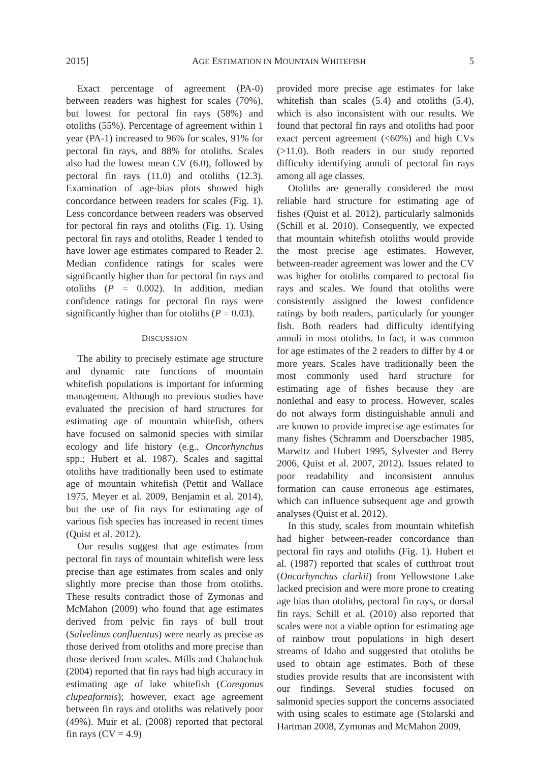2015] AGE ESTIMATION IN MOUNTAIN WHITEFISH 5
Exact percentage of agreement (PA-0) between readers was highest for scales (70%), but lowest for pectoral fin rays (58%) and otoliths (55%). Percentage of agreement within 1 year (PA-1) increased to 96% for scales, 91% for pectoral fin rays, and 88% for otoliths. Scales also had the lowest mean CV (6.0), followed by pectoral fin rays (11.0) and otoliths (12.3). Examination of age-bias plots showed high concordance between readers for scales (Fig. 1). Less concordance between readers was observed for pectoral fin rays and otoliths (Fig. 1). Using pectoral fin rays and otoliths, Reader 1 tended to have lower age estimates compared to Reader 2. Median confidence ratings for scales were significantly higher than for pectoral fin rays and otoliths (P = 0.002). In addition, median confidence ratings for pectoral fin rays were significantly higher than for otoliths (P = 0.03).
DISCUSSION
The ability to precisely estimate age structure and dynamic rate functions of mountain whitefish populations is important for informing management. Although no previous studies have evaluated the precision of hard structures for estimating age of mountain whitefish, others have focused on salmonid species with similar ecology and life history (e.g., Oncorhynchus spp.; Hubert et al. 1987). Scales and sagittal otoliths have traditionally been used to estimate age of mountain whitefish (Pettit and Wallace 1975, Meyer et al. 2009, Benjamin et al. 2014), but the use of fin rays for estimating age of various fish species has increased in recent times (Quist et al. 2012).
Our results suggest that age estimates from pectoral fin rays of mountain whitefish were less precise than age estimates from scales and only slightly more precise than those from otoliths. These results contradict those of Zymonas and McMahon (2009) who found that age estimates derived from pelvic fin rays of bull trout (Salvelinus confluentus) were nearly as precise as those derived from otoliths and more precise than those derived from scales. Mills and Chalanchuk (2004) reported that fin rays had high accuracy in estimating age of lake whitefish (Coregonus clupeaformis); however, exact age agreement between fin rays and otoliths was relatively poor (49%). Muir et al. (2008) reported that pectoral fin rays (CV = 4.9)
provided more precise age estimates for lake whitefish than scales (5.4) and otoliths (5.4), which is also inconsistent with our results. We found that pectoral fin rays and otoliths had poor exact percent agreement (<60%) and high CVs (>11.0). Both readers in our study reported difficulty identifying annuli of pectoral fin rays among all age classes.
Otoliths are generally considered the most reliable hard structure for estimating age of fishes (Quist et al. 2012), particularly salmonids (Schill et al. 2010). Consequently, we expected that mountain whitefish otoliths would provide the most precise age estimates. However, between-reader agreement was lower and the CV was higher for otoliths compared to pectoral fin rays and scales. We found that otoliths were consistently assigned the lowest confidence ratings by both readers, particularly for younger fish. Both readers had difficulty identifying annuli in most otoliths. In fact, it was common for age estimates of the 2 readers to differ by 4 or more years. Scales have traditionally been the most commonly used hard structure for estimating age of fishes because they are nonlethal and easy to process. However, scales do not always form distinguishable annuli and are known to provide imprecise age estimates for many fishes (Schramm and Doerszbacher 1985, Marwitz and Hubert 1995, Sylvester and Berry 2006, Quist et al. 2007, 2012). Issues related to poor readability and inconsistent annulus formation can cause erroneous age estimates, which can influence subsequent age and growth analyses (Quist et al. 2012).
In this study, scales from mountain whitefish had higher between-reader concordance than pectoral fin rays and otoliths (Fig. 1). Hubert et al. (1987) reported that scales of cutthroat trout (Oncorhynchus clarkii) from Yellowstone Lake lacked precision and were more prone to creating age bias than otoliths, pectoral fin rays, or dorsal fin rays. Schill et al. (2010) also reported that scales were not a viable option for estimating age of rainbow trout populations in high desert streams of Idaho and suggested that otoliths be used to obtain age estimates. Both of these studies provide results that are inconsistent with our findings. Several studies focused on salmonid species support the concerns associated with using scales to estimate age (Stolarski and Hartman 2008, Zymonas and McMahon 2009,